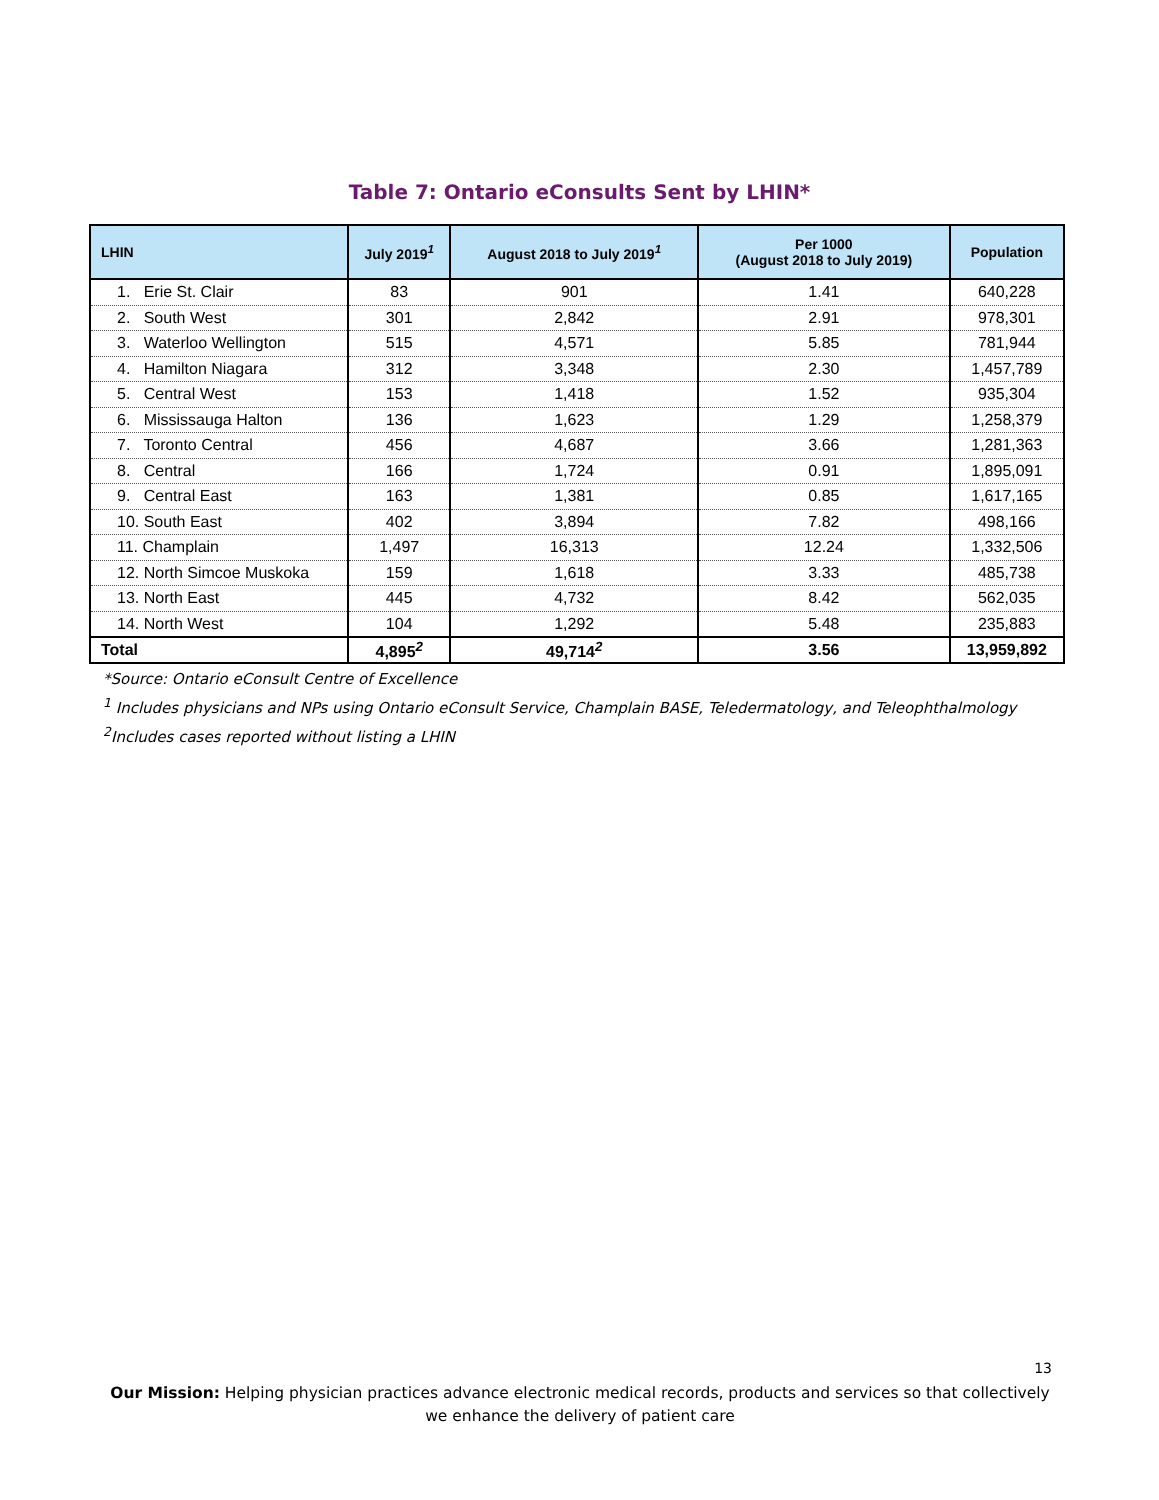Table 7: Ontario eConsults Sent by LHIN*
| LHIN | July 2019<sup>1</sup> | August 2018 to July 2019<sup>1</sup> | Per 1000 (August 2018 to July 2019) | Population |
| --- | --- | --- | --- | --- |
| 1. Erie St. Clair | 83 | 901 | 1.41 | 640,228 |
| 2. South West | 301 | 2,842 | 2.91 | 978,301 |
| 3. Waterloo Wellington | 515 | 4,571 | 5.85 | 781,944 |
| 4. Hamilton Niagara | 312 | 3,348 | 2.30 | 1,457,789 |
| 5. Central West | 153 | 1,418 | 1.52 | 935,304 |
| 6. Mississauga Halton | 136 | 1,623 | 1.29 | 1,258,379 |
| 7. Toronto Central | 456 | 4,687 | 3.66 | 1,281,363 |
| 8. Central | 166 | 1,724 | 0.91 | 1,895,091 |
| 9. Central East | 163 | 1,381 | 0.85 | 1,617,165 |
| 10. South East | 402 | 3,894 | 7.82 | 498,166 |
| 11. Champlain | 1,497 | 16,313 | 12.24 | 1,332,506 |
| 12. North Simcoe Muskoka | 159 | 1,618 | 3.33 | 485,738 |
| 13. North East | 445 | 4,732 | 8.42 | 562,035 |
| 14. North West | 104 | 1,292 | 5.48 | 235,883 |
| Total | 4,895<sup>2</sup> | 49,714<sup>2</sup> | 3.56 | 13,959,892 |
*Source: Ontario eConsult Centre of Excellence
<sup>1</sup> Includes physicians and NPs using Ontario eConsult Service, Champlain BASE, Teledermatology, and Teleophthalmology
<sup>2</sup> Includes cases reported without listing a LHIN
13
Our Mission: Helping physician practices advance electronic medical records, products and services so that collectively we enhance the delivery of patient care